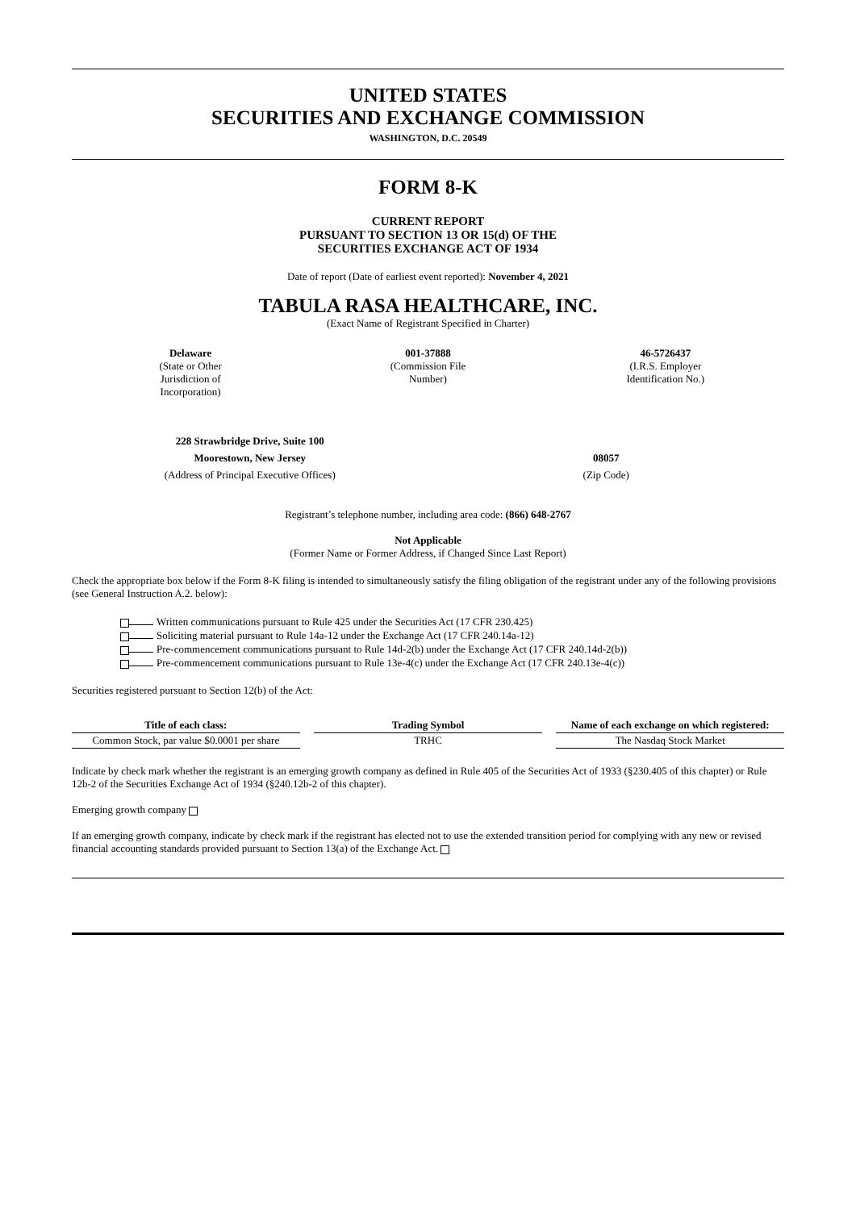UNITED STATES
SECURITIES AND EXCHANGE COMMISSION
WASHINGTON, D.C. 20549
FORM 8-K
CURRENT REPORT
PURSUANT TO SECTION 13 OR 15(d) OF THE
SECURITIES EXCHANGE ACT OF 1934
Date of report (Date of earliest event reported): November 4, 2021
TABULA RASA HEALTHCARE, INC.
(Exact Name of Registrant Specified in Charter)
| Delaware (State or Other Jurisdiction of Incorporation) | 001-37888 (Commission File Number) | 46-5726437 (I.R.S. Employer Identification No.) |
| 228 Strawbridge Drive, Suite 100 Moorestown, New Jersey (Address of Principal Executive Offices) | 08057 (Zip Code) |
Registrant’s telephone number, including area code: (866) 648-2767
Not Applicable
(Former Name or Former Address, if Changed Since Last Report)
Check the appropriate box below if the Form 8-K filing is intended to simultaneously satisfy the filing obligation of the registrant under any of the following provisions (see General Instruction A.2. below):
Written communications pursuant to Rule 425 under the Securities Act (17 CFR 230.425)
Soliciting material pursuant to Rule 14a-12 under the Exchange Act (17 CFR 240.14a-12)
Pre-commencement communications pursuant to Rule 14d-2(b) under the Exchange Act (17 CFR 240.14d-2(b))
Pre-commencement communications pursuant to Rule 13e-4(c) under the Exchange Act (17 CFR 240.13e-4(c))
Securities registered pursuant to Section 12(b) of the Act:
| Title of each class: | | Trading Symbol | | Name of each exchange on which registered: |
| --- | --- | --- | --- | --- |
| Common Stock, par value $0.0001 per share | | TRHC | | The Nasdaq Stock Market |
Indicate by check mark whether the registrant is an emerging growth company as defined in Rule 405 of the Securities Act of 1933 (§230.405 of this chapter) or Rule 12b-2 of the Securities Exchange Act of 1934 (§240.12b-2 of this chapter).
Emerging growth company
If an emerging growth company, indicate by check mark if the registrant has elected not to use the extended transition period for complying with any new or revised financial accounting standards provided pursuant to Section 13(a) of the Exchange Act.